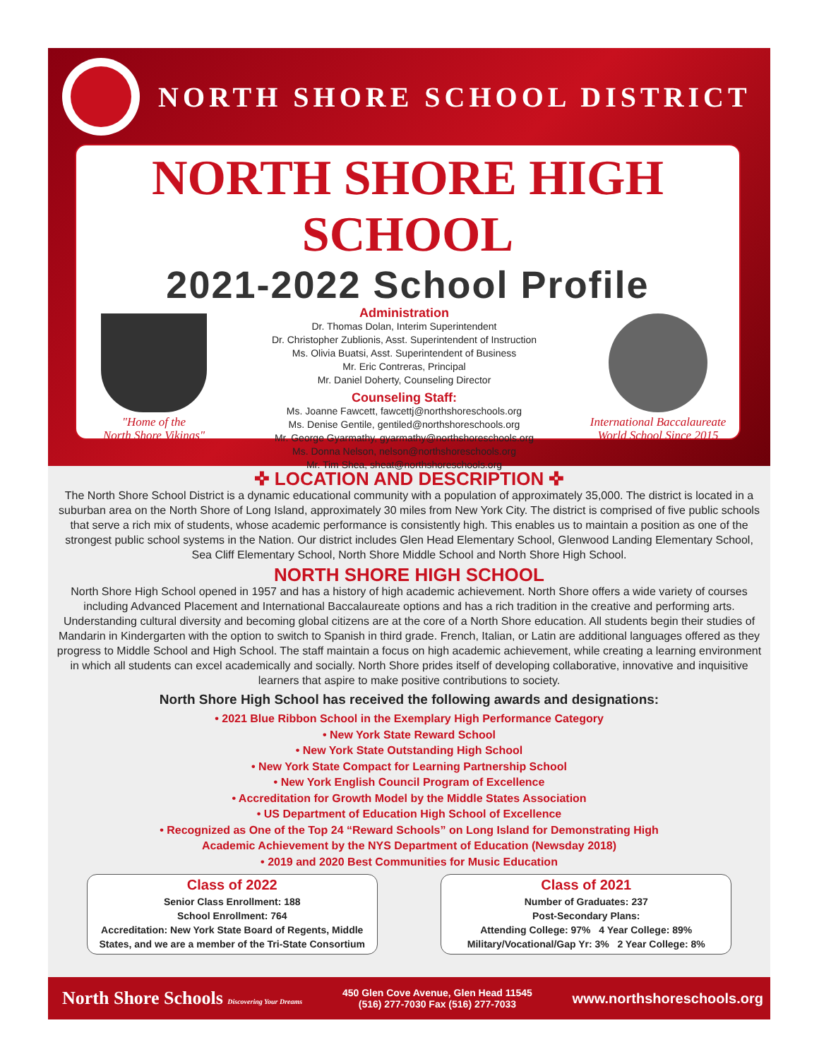NORTH SHORE SCHOOL DISTRICT
NORTH SHORE HIGH SCHOOL
2021-2022 School Profile
"Home of the
North Shore Vikings"
Administration
Dr. Thomas Dolan, Interim Superintendent
Dr. Christopher Zublionis, Asst. Superintendent of Instruction
Ms. Olivia Buatsi, Asst. Superintendent of Business
Mr. Eric Contreras, Principal
Mr. Daniel Doherty, Counseling Director
Counseling Staff:
Ms. Joanne Fawcett, fawcettj@northshoreschools.org
Ms. Denise Gentile, gentiled@northshoreschools.org
Mr. George Gyarmathy, gyarmathy@northshoreschools.org
Ms. Donna Nelson, nelson@northshoreschools.org
Mr. Tim Shea, sheat@northshoreschools.org
International Baccalaureate
World School Since 2015
✜ LOCATION AND DESCRIPTION ✜
The North Shore School District is a dynamic educational community with a population of approximately 35,000. The district is located in a suburban area on the North Shore of Long Island, approximately 30 miles from New York City. The district is comprised of five public schools that serve a rich mix of students, whose academic performance is consistently high. This enables us to maintain a position as one of the strongest public school systems in the Nation. Our district includes Glen Head Elementary School, Glenwood Landing Elementary School, Sea Cliff Elementary School, North Shore Middle School and North Shore High School.
NORTH SHORE HIGH SCHOOL
North Shore High School opened in 1957 and has a history of high academic achievement. North Shore offers a wide variety of courses including Advanced Placement and International Baccalaureate options and has a rich tradition in the creative and performing arts. Understanding cultural diversity and becoming global citizens are at the core of a North Shore education. All students begin their studies of Mandarin in Kindergarten with the option to switch to Spanish in third grade. French, Italian, or Latin are additional languages offered as they progress to Middle School and High School. The staff maintain a focus on high academic achievement, while creating a learning environment in which all students can excel academically and socially. North Shore prides itself of developing collaborative, innovative and inquisitive learners that aspire to make positive contributions to society.
North Shore High School has received the following awards and designations:
• 2021 Blue Ribbon School in the Exemplary High Performance Category
• New York State Reward School
• New York State Outstanding High School
• New York State Compact for Learning Partnership School
• New York English Council Program of Excellence
• Accreditation for Growth Model by the Middle States Association
• US Department of Education High School of Excellence
• Recognized as One of the Top 24 “Reward Schools” on Long Island for Demonstrating High
Academic Achievement by the NYS Department of Education (Newsday 2018)
• 2019 and 2020 Best Communities for Music Education
Class of 2022
Senior Class Enrollment: 188
School Enrollment: 764
Accreditation: New York State Board of Regents, Middle States, and we are a member of the Tri-State Consortium
Class of 2021
Number of Graduates: 237
Post-Secondary Plans:
Attending College: 97% 4 Year College: 89%
Military/Vocational/Gap Yr: 3% 2 Year College: 8%
North Shore Schools Discovering Your Dreams
450 Glen Cove Avenue, Glen Head 11545
(516) 277-7030 Fax (516) 277-7033
www.northshoreschools.org